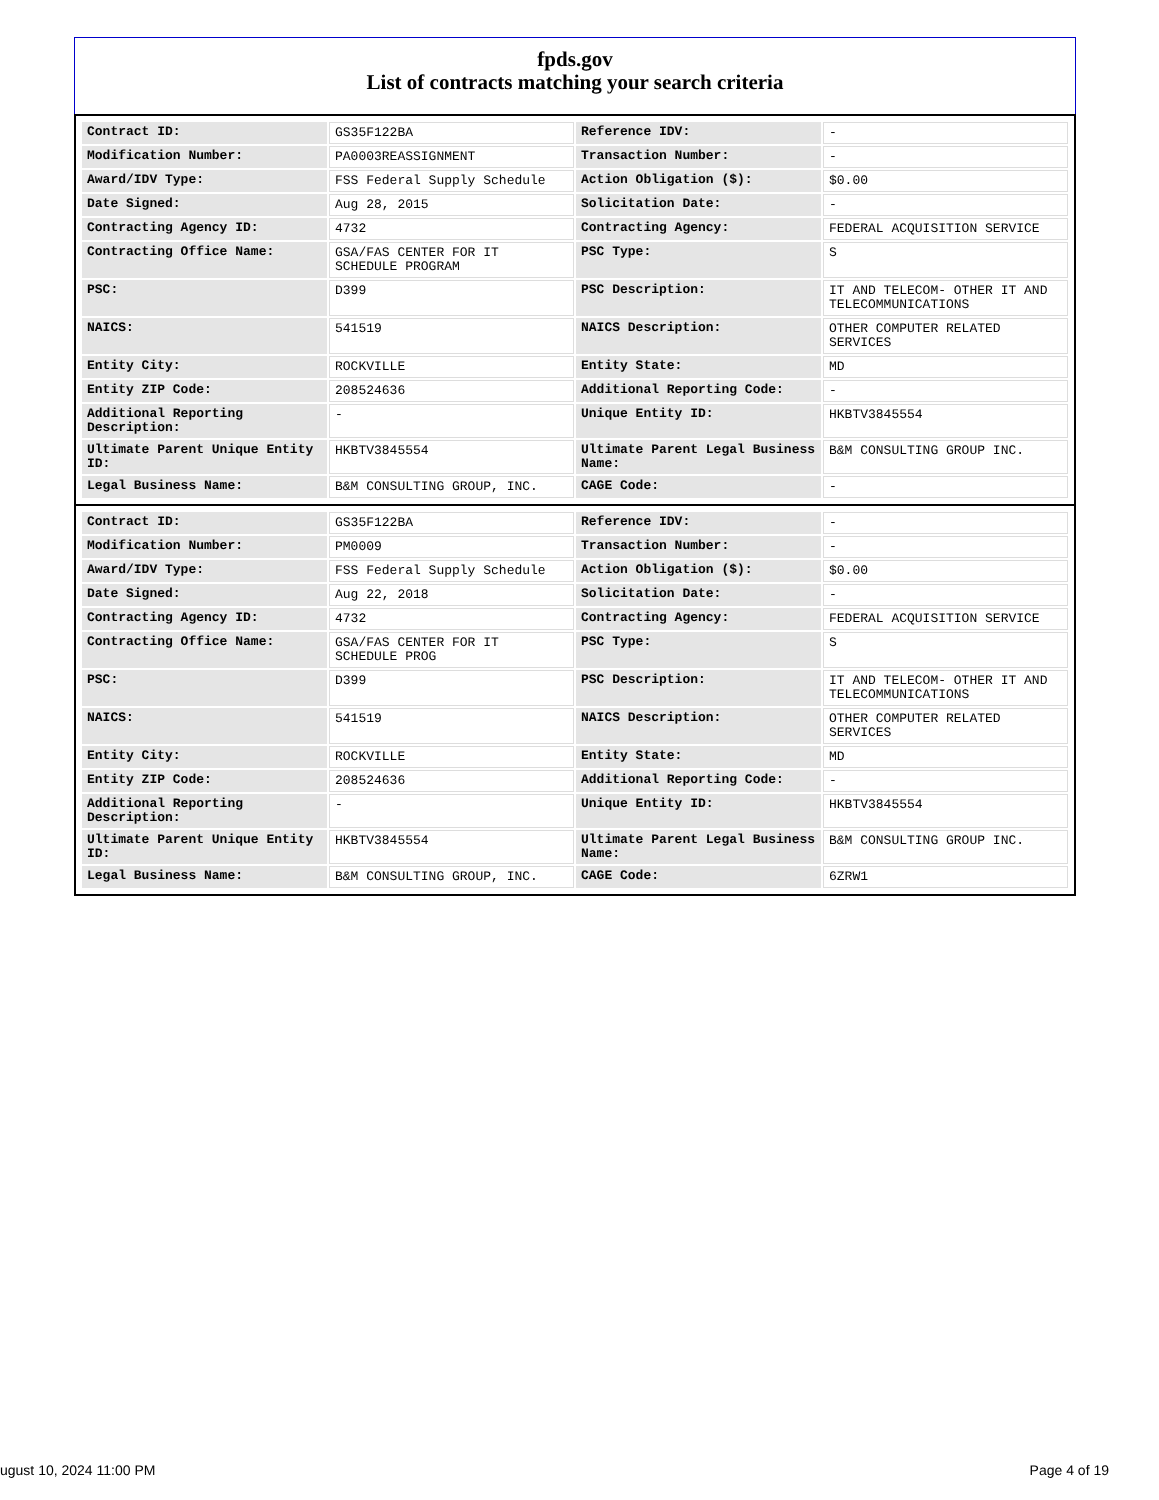fpds.gov
List of contracts matching your search criteria
| Contract ID: | GS35F122BA | Reference IDV: | - |
| Modification Number: | PA0003REASSIGNMENT | Transaction Number: | - |
| Award/IDV Type: | FSS Federal Supply Schedule | Action Obligation ($): | $0.00 |
| Date Signed: | Aug 28, 2015 | Solicitation Date: | - |
| Contracting Agency ID: | 4732 | Contracting Agency: | FEDERAL ACQUISITION SERVICE |
| Contracting Office Name: | GSA/FAS CENTER FOR IT SCHEDULE PROGRAM | PSC Type: | S |
| PSC: | D399 | PSC Description: | IT AND TELECOM- OTHER IT AND TELECOMMUNICATIONS |
| NAICS: | 541519 | NAICS Description: | OTHER COMPUTER RELATED SERVICES |
| Entity City: | ROCKVILLE | Entity State: | MD |
| Entity ZIP Code: | 208524636 | Additional Reporting Code: | - |
| Additional Reporting Description: | - | Unique Entity ID: | HKBTV3845554 |
| Ultimate Parent Unique Entity ID: | HKBTV3845554 | Ultimate Parent Legal Business Name: | B&M CONSULTING GROUP INC. |
| Legal Business Name: | B&M CONSULTING GROUP, INC. | CAGE Code: | - |
| Contract ID: | GS35F122BA | Reference IDV: | - |
| Modification Number: | PM0009 | Transaction Number: | - |
| Award/IDV Type: | FSS Federal Supply Schedule | Action Obligation ($): | $0.00 |
| Date Signed: | Aug 22, 2018 | Solicitation Date: | - |
| Contracting Agency ID: | 4732 | Contracting Agency: | FEDERAL ACQUISITION SERVICE |
| Contracting Office Name: | GSA/FAS CENTER FOR IT SCHEDULE PROG | PSC Type: | S |
| PSC: | D399 | PSC Description: | IT AND TELECOM- OTHER IT AND TELECOMMUNICATIONS |
| NAICS: | 541519 | NAICS Description: | OTHER COMPUTER RELATED SERVICES |
| Entity City: | ROCKVILLE | Entity State: | MD |
| Entity ZIP Code: | 208524636 | Additional Reporting Code: | - |
| Additional Reporting Description: | - | Unique Entity ID: | HKBTV3845554 |
| Ultimate Parent Unique Entity ID: | HKBTV3845554 | Ultimate Parent Legal Business Name: | B&M CONSULTING GROUP INC. |
| Legal Business Name: | B&M CONSULTING GROUP, INC. | CAGE Code: | 6ZRW1 |
ugust 10, 2024 11:00 PM Page 4 of 19